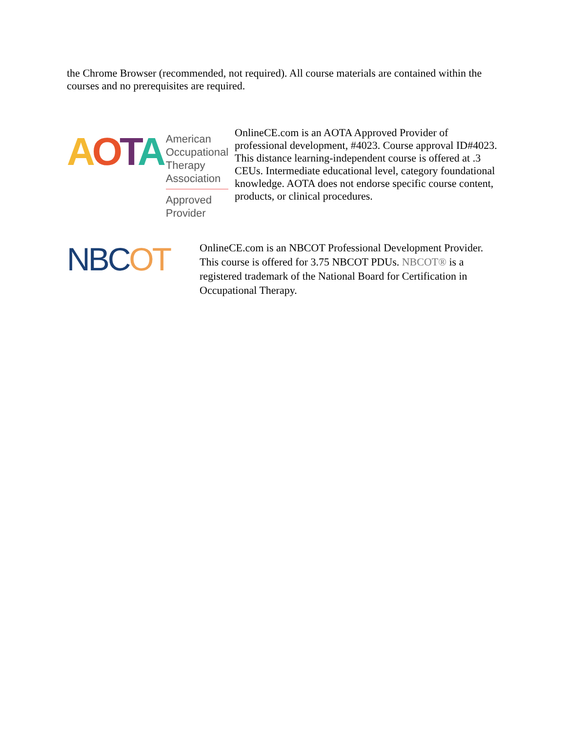the Chrome Browser (recommended, not required). All course materials are contained within the courses and no prerequisites are required.
AOTA
American
Occupational Therapy
Association
Approved Provider
OnlineCE.com is an AOTA Approved Provider of professional development, #4023. Course approval ID#4023. This distance learning-independent course is offered at .3 CEUs. Intermediate educational level, category foundational knowledge. AOTA does not endorse specific course content, products, or clinical procedures.
NBCOT
OnlineCE.com is an NBCOT Professional Development Provider. This course is offered for 3.75 NBCOT PDUs. NBCOT® is a registered trademark of the National Board for Certification in Occupational Therapy.